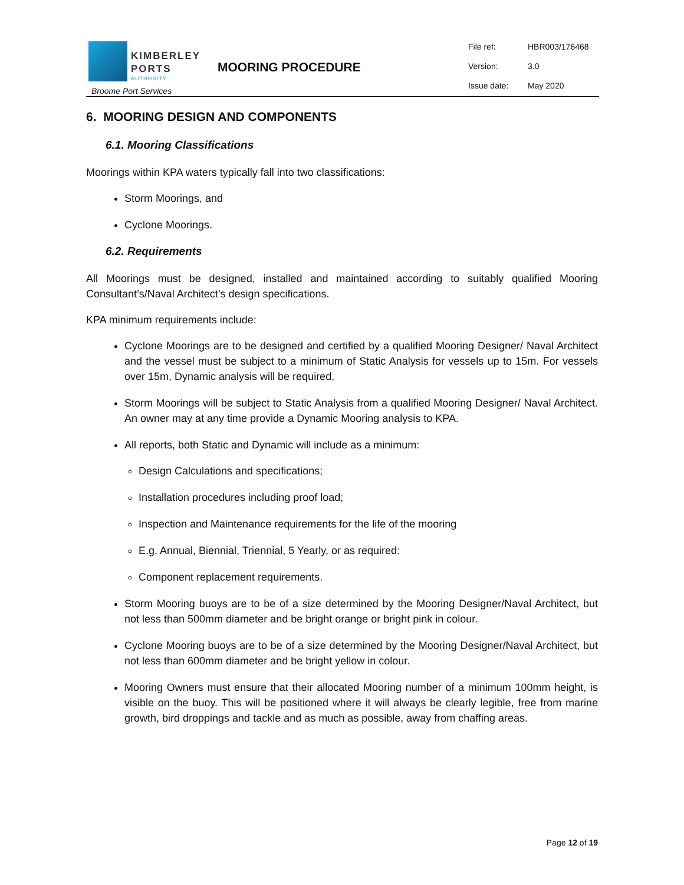KIMBERLEY
PORTS AUTHORITY
Broome Port Services
MOORING PROCEDURE
| File ref: | HBR003/176468 |
| Version: | 3.0 |
| Issue date: | May 2020 |
6. MOORING DESIGN AND COMPONENTS
6.1. Mooring Classifications
Moorings within KPA waters typically fall into two classifications:
Storm Moorings, and
Cyclone Moorings.
6.2. Requirements
All Moorings must be designed, installed and maintained according to suitably qualified Mooring Consultant’s/Naval Architect’s design specifications.
KPA minimum requirements include:
Cyclone Moorings are to be designed and certified by a qualified Mooring Designer/ Naval Architect and the vessel must be subject to a minimum of Static Analysis for vessels up to 15m. For vessels over 15m, Dynamic analysis will be required.
Storm Moorings will be subject to Static Analysis from a qualified Mooring Designer/ Naval Architect. An owner may at any time provide a Dynamic Mooring analysis to KPA.
All reports, both Static and Dynamic will include as a minimum:
Design Calculations and specifications;
Installation procedures including proof load;
Inspection and Maintenance requirements for the life of the mooring
E.g. Annual, Biennial, Triennial, 5 Yearly, or as required:
Component replacement requirements.
Storm Mooring buoys are to be of a size determined by the Mooring Designer/Naval Architect, but not less than 500mm diameter and be bright orange or bright pink in colour.
Cyclone Mooring buoys are to be of a size determined by the Mooring Designer/Naval Architect, but not less than 600mm diameter and be bright yellow in colour.
Mooring Owners must ensure that their allocated Mooring number of a minimum 100mm height, is visible on the buoy. This will be positioned where it will always be clearly legible, free from marine growth, bird droppings and tackle and as much as possible, away from chaffing areas.
Page 12 of 19